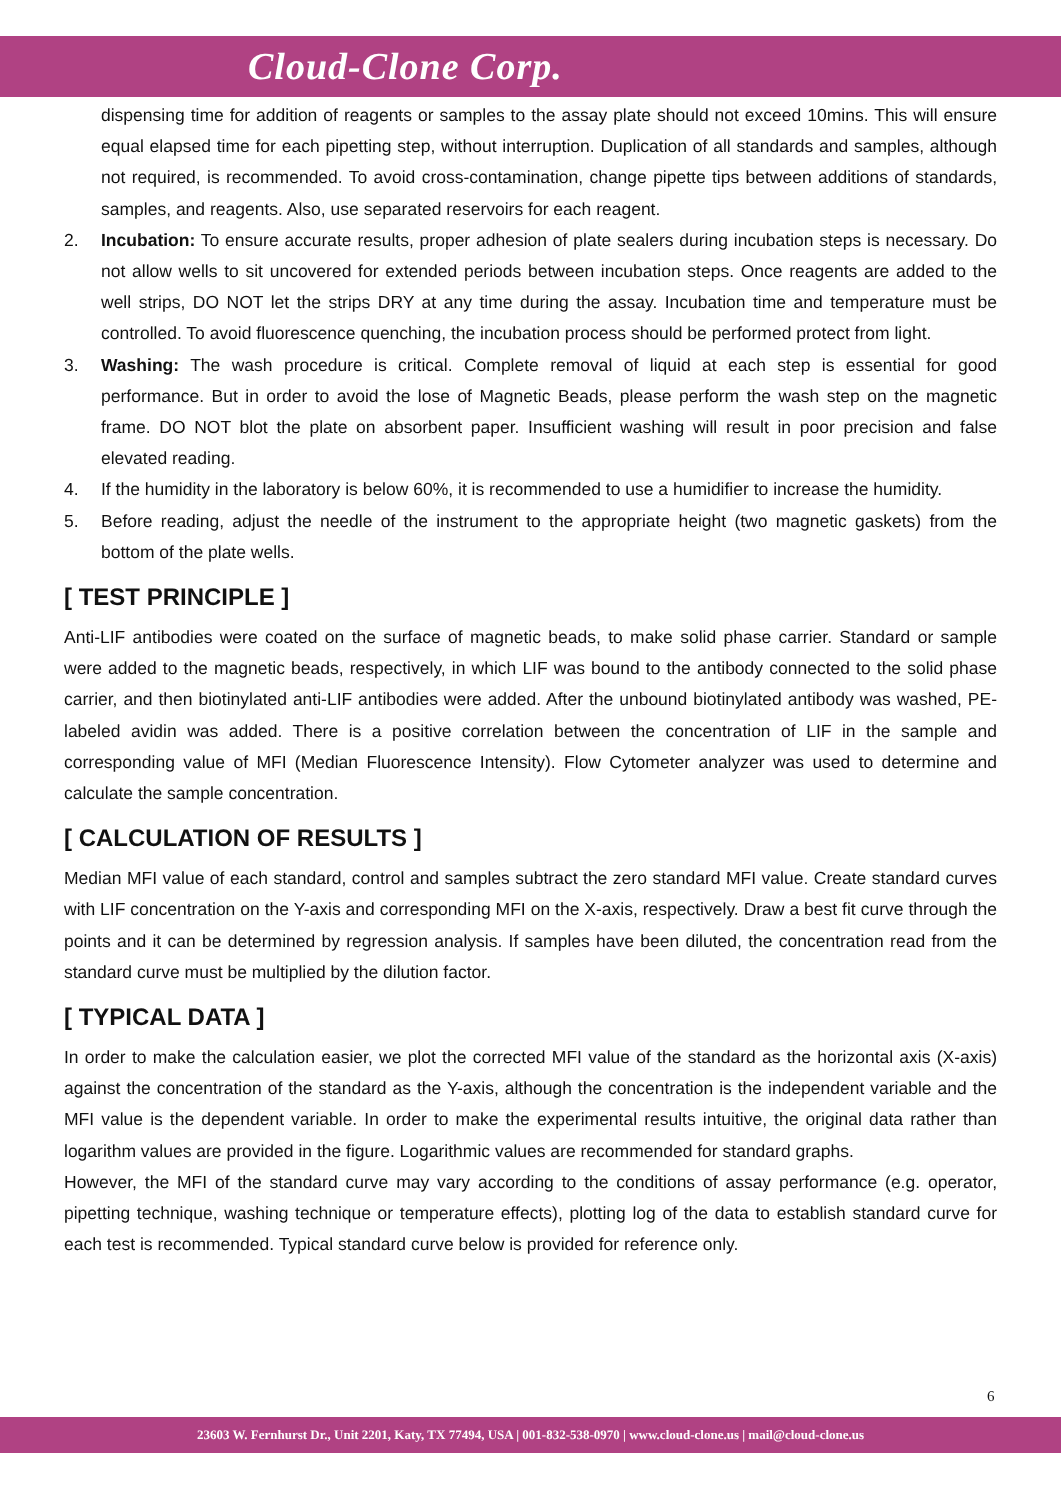Cloud-Clone Corp.
dispensing time for addition of reagents or samples to the assay plate should not exceed 10mins. This will ensure equal elapsed time for each pipetting step, without interruption. Duplication of all standards and samples, although not required, is recommended. To avoid cross-contamination, change pipette tips between additions of standards, samples, and reagents. Also, use separated reservoirs for each reagent.
2. Incubation: To ensure accurate results, proper adhesion of plate sealers during incubation steps is necessary. Do not allow wells to sit uncovered for extended periods between incubation steps. Once reagents are added to the well strips, DO NOT let the strips DRY at any time during the assay. Incubation time and temperature must be controlled. To avoid fluorescence quenching, the incubation process should be performed protect from light.
3. Washing: The wash procedure is critical. Complete removal of liquid at each step is essential for good performance. But in order to avoid the lose of Magnetic Beads, please perform the wash step on the magnetic frame. DO NOT blot the plate on absorbent paper. Insufficient washing will result in poor precision and false elevated reading.
4. If the humidity in the laboratory is below 60%, it is recommended to use a humidifier to increase the humidity.
5. Before reading, adjust the needle of the instrument to the appropriate height (two magnetic gaskets) from the bottom of the plate wells.
[ TEST PRINCIPLE ]
Anti-LIF antibodies were coated on the surface of magnetic beads, to make solid phase carrier. Standard or sample were added to the magnetic beads, respectively, in which LIF was bound to the antibody connected to the solid phase carrier, and then biotinylated anti-LIF antibodies were added. After the unbound biotinylated antibody was washed, PE-labeled avidin was added. There is a positive correlation between the concentration of LIF in the sample and corresponding value of MFI (Median Fluorescence Intensity). Flow Cytometer analyzer was used to determine and calculate the sample concentration.
[ CALCULATION OF RESULTS ]
Median MFI value of each standard, control and samples subtract the zero standard MFI value. Create standard curves with LIF concentration on the Y-axis and corresponding MFI on the X-axis, respectively. Draw a best fit curve through the points and it can be determined by regression analysis. If samples have been diluted, the concentration read from the standard curve must be multiplied by the dilution factor.
[ TYPICAL DATA ]
In order to make the calculation easier, we plot the corrected MFI value of the standard as the horizontal axis (X-axis) against the concentration of the standard as the Y-axis, although the concentration is the independent variable and the MFI value is the dependent variable. In order to make the experimental results intuitive, the original data rather than logarithm values are provided in the figure. Logarithmic values are recommended for standard graphs.
However, the MFI of the standard curve may vary according to the conditions of assay performance (e.g. operator, pipetting technique, washing technique or temperature effects), plotting log of the data to establish standard curve for each test is recommended. Typical standard curve below is provided for reference only.
6
23603 W. Fernhurst Dr., Unit 2201, Katy, TX 77494, USA | 001-832-538-0970 | www.cloud-clone.us | mail@cloud-clone.us